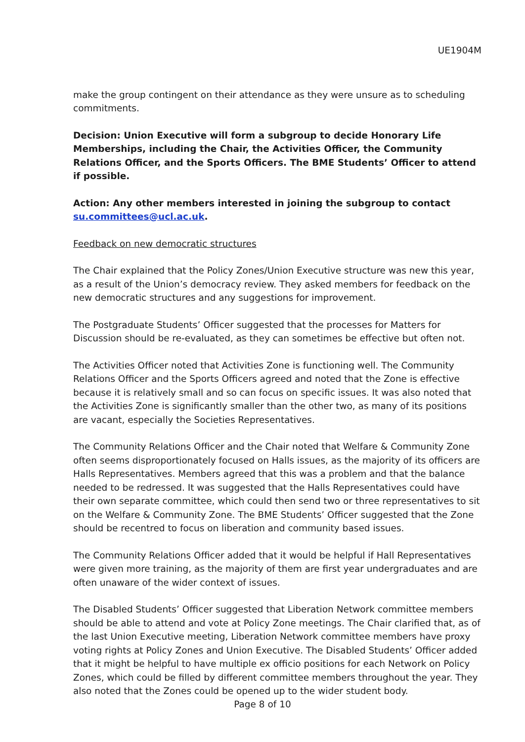UE1904M
make the group contingent on their attendance as they were unsure as to scheduling commitments.
Decision: Union Executive will form a subgroup to decide Honorary Life Memberships, including the Chair, the Activities Officer, the Community Relations Officer, and the Sports Officers. The BME Students’ Officer to attend if possible.
Action: Any other members interested in joining the subgroup to contact su.committees@ucl.ac.uk.
Feedback on new democratic structures
The Chair explained that the Policy Zones/Union Executive structure was new this year, as a result of the Union’s democracy review. They asked members for feedback on the new democratic structures and any suggestions for improvement.
The Postgraduate Students’ Officer suggested that the processes for Matters for Discussion should be re-evaluated, as they can sometimes be effective but often not.
The Activities Officer noted that Activities Zone is functioning well. The Community Relations Officer and the Sports Officers agreed and noted that the Zone is effective because it is relatively small and so can focus on specific issues. It was also noted that the Activities Zone is significantly smaller than the other two, as many of its positions are vacant, especially the Societies Representatives.
The Community Relations Officer and the Chair noted that Welfare & Community Zone often seems disproportionately focused on Halls issues, as the majority of its officers are Halls Representatives. Members agreed that this was a problem and that the balance needed to be redressed. It was suggested that the Halls Representatives could have their own separate committee, which could then send two or three representatives to sit on the Welfare & Community Zone. The BME Students’ Officer suggested that the Zone should be recentred to focus on liberation and community based issues.
The Community Relations Officer added that it would be helpful if Hall Representatives were given more training, as the majority of them are first year undergraduates and are often unaware of the wider context of issues.
The Disabled Students’ Officer suggested that Liberation Network committee members should be able to attend and vote at Policy Zone meetings. The Chair clarified that, as of the last Union Executive meeting, Liberation Network committee members have proxy voting rights at Policy Zones and Union Executive. The Disabled Students’ Officer added that it might be helpful to have multiple ex officio positions for each Network on Policy Zones, which could be filled by different committee members throughout the year. They also noted that the Zones could be opened up to the wider student body.
Page 8 of 10